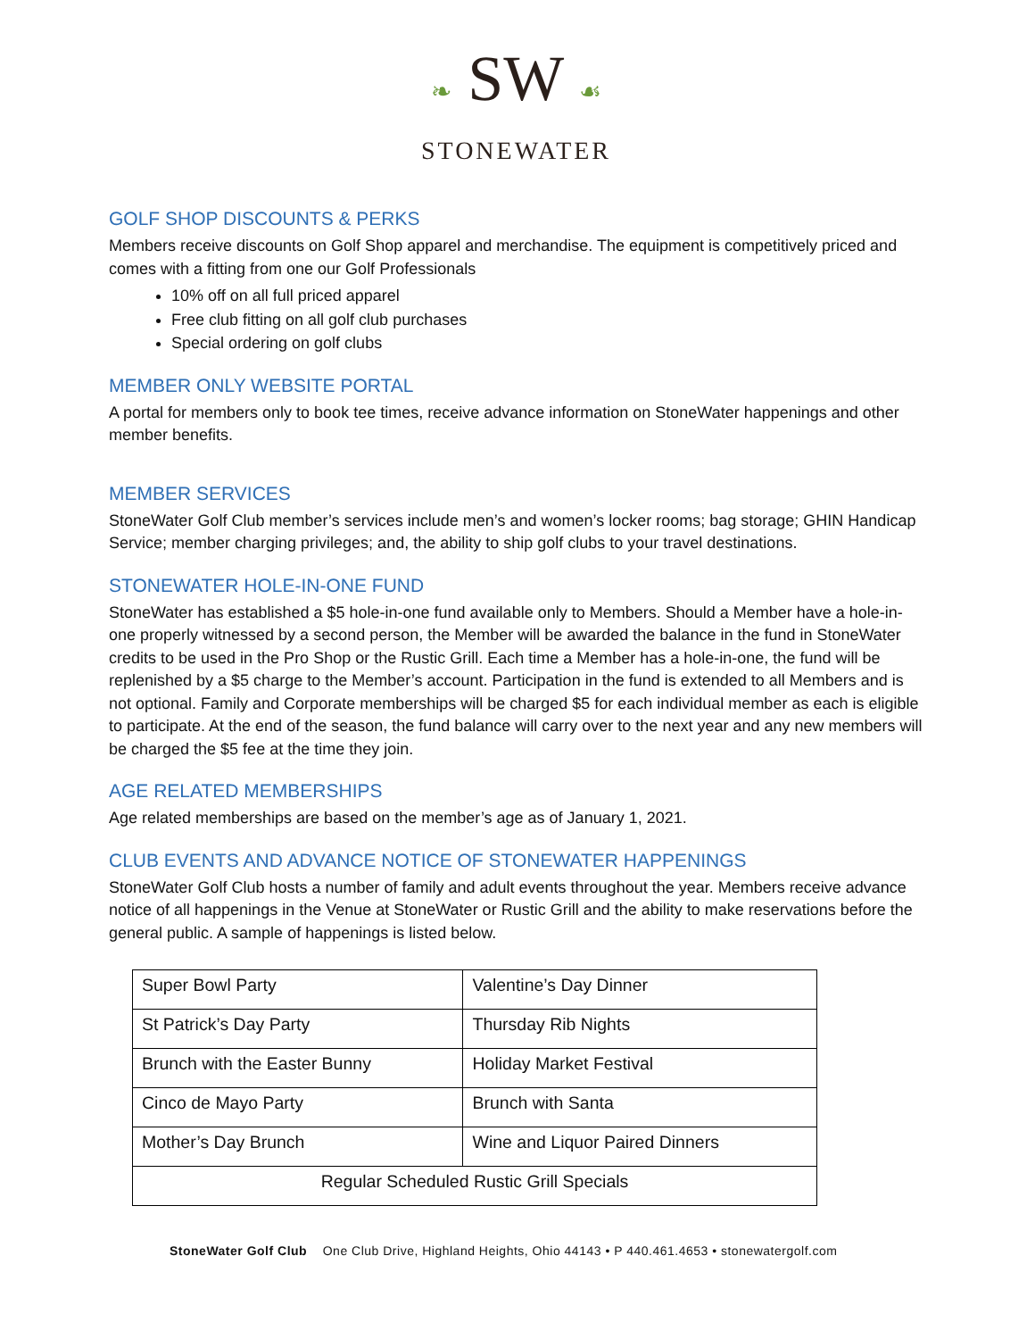❧ SW ☙
STONEWATER
GOLF SHOP DISCOUNTS & PERKS
Members receive discounts on Golf Shop apparel and merchandise. The equipment is competitively priced and comes with a fitting from one our Golf Professionals
10% off on all full priced apparel
Free club fitting on all golf club purchases
Special ordering on golf clubs
MEMBER ONLY WEBSITE PORTAL
A portal for members only to book tee times, receive advance information on StoneWater happenings and other member benefits.
MEMBER SERVICES
StoneWater Golf Club member’s services include men’s and women’s locker rooms; bag storage; GHIN Handicap Service; member charging privileges; and, the ability to ship golf clubs to your travel destinations.
STONEWATER HOLE-IN-ONE FUND
StoneWater has established a $5 hole-in-one fund available only to Members. Should a Member have a hole-in-one properly witnessed by a second person, the Member will be awarded the balance in the fund in StoneWater credits to be used in the Pro Shop or the Rustic Grill. Each time a Member has a hole-in-one, the fund will be replenished by a $5 charge to the Member’s account. Participation in the fund is extended to all Members and is not optional. Family and Corporate memberships will be charged $5 for each individual member as each is eligible to participate. At the end of the season, the fund balance will carry over to the next year and any new members will be charged the $5 fee at the time they join.
AGE RELATED MEMBERSHIPS
Age related memberships are based on the member’s age as of January 1, 2021.
CLUB EVENTS AND ADVANCE NOTICE OF STONEWATER HAPPENINGS
StoneWater Golf Club hosts a number of family and adult events throughout the year. Members receive advance notice of all happenings in the Venue at StoneWater or Rustic Grill and the ability to make reservations before the general public. A sample of happenings is listed below.
| Super Bowl Party | Valentine’s Day Dinner |
| St Patrick’s Day Party | Thursday Rib Nights |
| Brunch with the Easter Bunny | Holiday Market Festival |
| Cinco de Mayo Party | Brunch with Santa |
| Mother’s Day Brunch | Wine and Liquor Paired Dinners |
| Regular Scheduled Rustic Grill Specials | |
StoneWater Golf Club One Club Drive, Highland Heights, Ohio 44143 • P 440.461.4653 • stonewatergolf.com